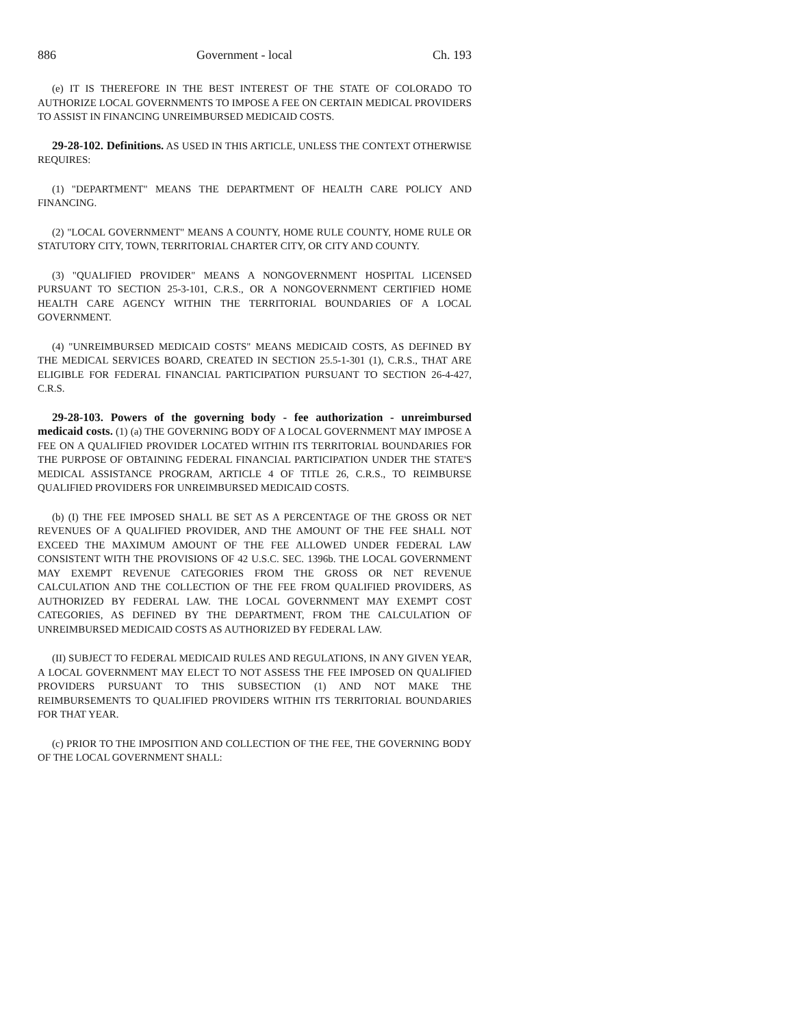886 Government - local Ch. 193
(e) IT IS THEREFORE IN THE BEST INTEREST OF THE STATE OF COLORADO TO AUTHORIZE LOCAL GOVERNMENTS TO IMPOSE A FEE ON CERTAIN MEDICAL PROVIDERS TO ASSIST IN FINANCING UNREIMBURSED MEDICAID COSTS.
29-28-102. Definitions. AS USED IN THIS ARTICLE, UNLESS THE CONTEXT OTHERWISE REQUIRES:
(1) "DEPARTMENT" MEANS THE DEPARTMENT OF HEALTH CARE POLICY AND FINANCING.
(2) "LOCAL GOVERNMENT" MEANS A COUNTY, HOME RULE COUNTY, HOME RULE OR STATUTORY CITY, TOWN, TERRITORIAL CHARTER CITY, OR CITY AND COUNTY.
(3) "QUALIFIED PROVIDER" MEANS A NONGOVERNMENT HOSPITAL LICENSED PURSUANT TO SECTION 25-3-101, C.R.S., OR A NONGOVERNMENT CERTIFIED HOME HEALTH CARE AGENCY WITHIN THE TERRITORIAL BOUNDARIES OF A LOCAL GOVERNMENT.
(4) "UNREIMBURSED MEDICAID COSTS" MEANS MEDICAID COSTS, AS DEFINED BY THE MEDICAL SERVICES BOARD, CREATED IN SECTION 25.5-1-301 (1), C.R.S., THAT ARE ELIGIBLE FOR FEDERAL FINANCIAL PARTICIPATION PURSUANT TO SECTION 26-4-427, C.R.S.
29-28-103. Powers of the governing body - fee authorization - unreimbursed medicaid costs. (1) (a) THE GOVERNING BODY OF A LOCAL GOVERNMENT MAY IMPOSE A FEE ON A QUALIFIED PROVIDER LOCATED WITHIN ITS TERRITORIAL BOUNDARIES FOR THE PURPOSE OF OBTAINING FEDERAL FINANCIAL PARTICIPATION UNDER THE STATE'S MEDICAL ASSISTANCE PROGRAM, ARTICLE 4 OF TITLE 26, C.R.S., TO REIMBURSE QUALIFIED PROVIDERS FOR UNREIMBURSED MEDICAID COSTS.
(b) (I) THE FEE IMPOSED SHALL BE SET AS A PERCENTAGE OF THE GROSS OR NET REVENUES OF A QUALIFIED PROVIDER, AND THE AMOUNT OF THE FEE SHALL NOT EXCEED THE MAXIMUM AMOUNT OF THE FEE ALLOWED UNDER FEDERAL LAW CONSISTENT WITH THE PROVISIONS OF 42 U.S.C. SEC. 1396b. THE LOCAL GOVERNMENT MAY EXEMPT REVENUE CATEGORIES FROM THE GROSS OR NET REVENUE CALCULATION AND THE COLLECTION OF THE FEE FROM QUALIFIED PROVIDERS, AS AUTHORIZED BY FEDERAL LAW. THE LOCAL GOVERNMENT MAY EXEMPT COST CATEGORIES, AS DEFINED BY THE DEPARTMENT, FROM THE CALCULATION OF UNREIMBURSED MEDICAID COSTS AS AUTHORIZED BY FEDERAL LAW.
(II) SUBJECT TO FEDERAL MEDICAID RULES AND REGULATIONS, IN ANY GIVEN YEAR, A LOCAL GOVERNMENT MAY ELECT TO NOT ASSESS THE FEE IMPOSED ON QUALIFIED PROVIDERS PURSUANT TO THIS SUBSECTION (1) AND NOT MAKE THE REIMBURSEMENTS TO QUALIFIED PROVIDERS WITHIN ITS TERRITORIAL BOUNDARIES FOR THAT YEAR.
(c) PRIOR TO THE IMPOSITION AND COLLECTION OF THE FEE, THE GOVERNING BODY OF THE LOCAL GOVERNMENT SHALL: